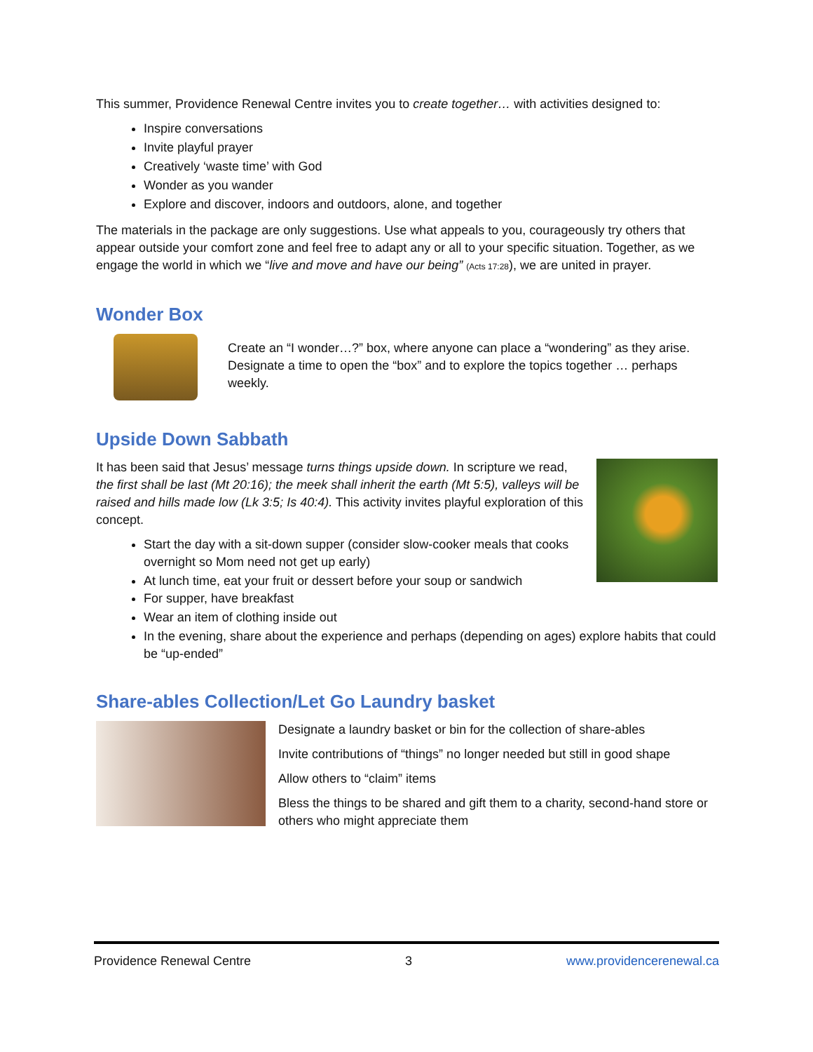This summer, Providence Renewal Centre invites you to create together… with activities designed to:
Inspire conversations
Invite playful prayer
Creatively ‘waste time’ with God
Wonder as you wander
Explore and discover, indoors and outdoors, alone, and together
The materials in the package are only suggestions. Use what appeals to you, courageously try others that appear outside your comfort zone and feel free to adapt any or all to your specific situation. Together, as we engage the world in which we “live and move and have our being” (Acts 17:28), we are united in prayer.
Wonder Box
Create an “I wonder…?” box, where anyone can place a “wondering” as they arise. Designate a time to open the “box” and to explore the topics together … perhaps weekly.
Upside Down Sabbath
It has been said that Jesus’ message turns things upside down. In scripture we read, the first shall be last (Mt 20:16); the meek shall inherit the earth (Mt 5:5), valleys will be raised and hills made low (Lk 3:5; Is 40:4). This activity invites playful exploration of this concept.
Start the day with a sit-down supper (consider slow-cooker meals that cooks overnight so Mom need not get up early)
At lunch time, eat your fruit or dessert before your soup or sandwich
For supper, have breakfast
Wear an item of clothing inside out
In the evening, share about the experience and perhaps (depending on ages) explore habits that could be “up-ended”
Share-ables Collection/Let Go Laundry basket
Designate a laundry basket or bin for the collection of share-ables
Invite contributions of “things” no longer needed but still in good shape
Allow others to “claim” items
Bless the things to be shared and gift them to a charity, second-hand store or others who might appreciate them
Providence Renewal Centre 3 www.providencerenewal.ca